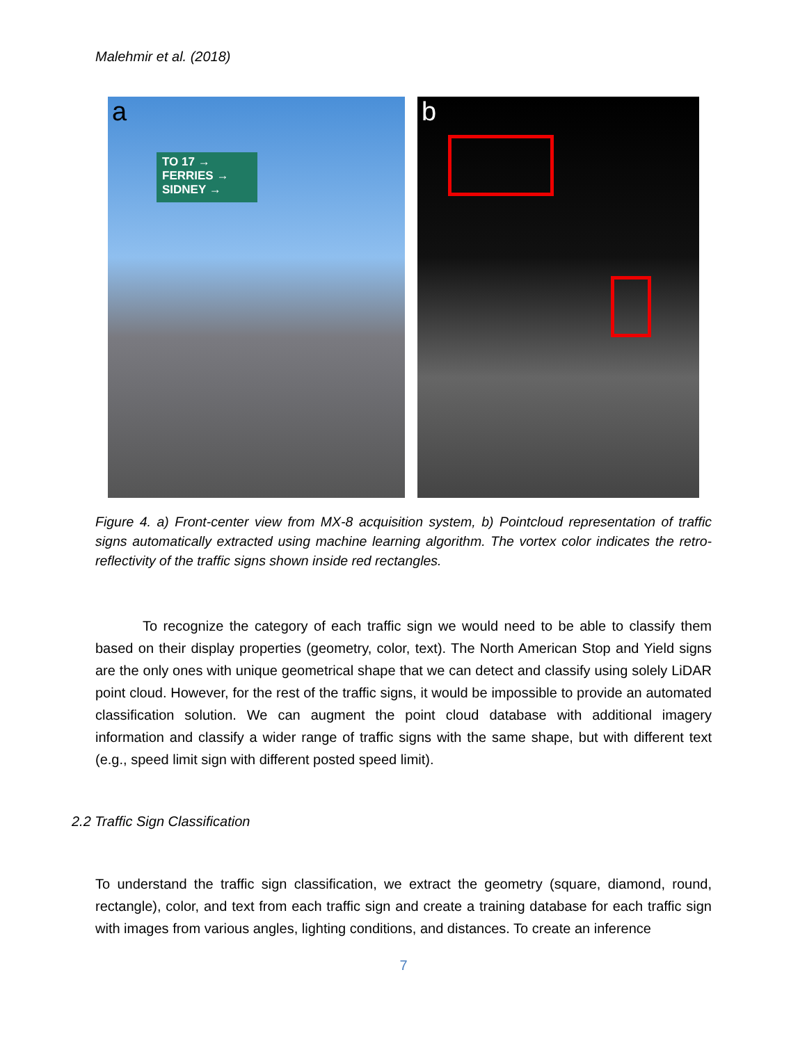Malehmir et al. (2018)
a
TO 17 →
FERRIES →
SIDNEY →
b
Figure 4. a) Front-center view from MX-8 acquisition system, b) Pointcloud representation of traffic signs automatically extracted using machine learning algorithm. The vortex color indicates the retro-reflectivity of the traffic signs shown inside red rectangles.
To recognize the category of each traffic sign we would need to be able to classify them based on their display properties (geometry, color, text). The North American Stop and Yield signs are the only ones with unique geometrical shape that we can detect and classify using solely LiDAR point cloud. However, for the rest of the traffic signs, it would be impossible to provide an automated classification solution. We can augment the point cloud database with additional imagery information and classify a wider range of traffic signs with the same shape, but with different text (e.g., speed limit sign with different posted speed limit).
2.2 Traffic Sign Classification
To understand the traffic sign classification, we extract the geometry (square, diamond, round, rectangle), color, and text from each traffic sign and create a training database for each traffic sign with images from various angles, lighting conditions, and distances. To create an inference
7